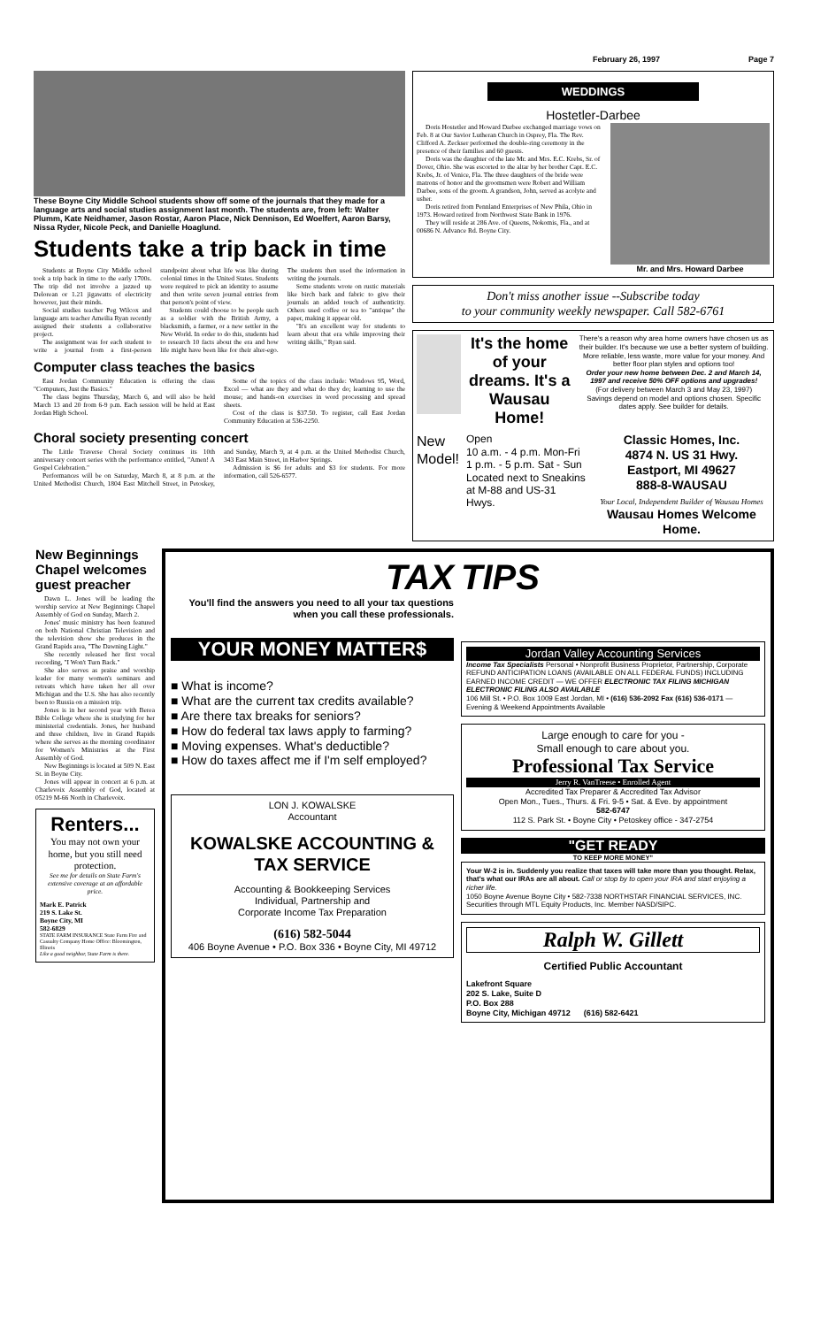February 26, 1997 Page 7
These Boyne City Middle School students show off some of the journals that they made for a language arts and social studies assignment last month. The students are, from left: Walter Plumm, Kate Neidhamer, Jason Rostar, Aaron Place, Nick Dennison, Ed Woelfert, Aaron Barsy, Nissa Ryder, Nicole Peck, and Danielle Hoaglund.
Students take a trip back in time
Students at Boyne City Middle school took a trip back in time to the early 1700s. The trip did not involve a jazzed up Delorean or 1.21 jigawatts of electricity however, just their minds.
Social studies teacher Peg Wilcox and language arts teacher Ameilia Ryan recently assigned their students a collaborative project.
The assignment was for each student to write a journal from a first-person standpoint about what life was like during colonial times in the United States. Students were required to pick an identity to assume and then write seven journal entries from that person's point of view.
Students could choose to be people such as a soldier with the British Army, a blacksmith, a farmer, or a new settler in the New World. In order to do this, students had to research 10 facts about the era and how life might have been like for their alter-ego. The students then used the information in writing the journals.
Some students wrote on rustic materials like birch bark and fabric to give their journals an added touch of authenticity. Others used coffee or tea to "antique" the paper, making it appear old.
"It's an excellent way for students to learn about that era while improving their writing skills," Ryan said.
Computer class teaches the basics
East Jordan Community Education is offering the class "Computers, Just the Basics."
The class begins Thursday, March 6, and will also be held March 13 and 20 from 6-9 p.m. Each session will be held at East Jordan High School.
Some of the topics of the class include: Windows 95, Word, Excel — what are they and what do they do; learning to use the mouse; and hands-on exercises in word processing and spread sheets.
Cost of the class is $37.50. To register, call East Jordan Community Education at 536-2250.
Choral society presenting concert
The Little Traverse Choral Society continues its 10th anniversary concert series with the performance entitled, "Amen! A Gospel Celebration."
Performances will be on Saturday, March 8, at 8 p.m. at the United Methodist Church, 1804 East Mitchell Street, in Petoskey, and Sunday, March 9, at 4 p.m. at the United Methodist Church, 343 East Main Street, in Harbor Springs.
Admission is $6 for adults and $3 for students. For more information, call 526-6577.
WEDDINGS
Hostetler-Darbee
Doris Hostetler and Howard Darbee exchanged marriage vows on Feb. 8 at Our Savior Lutheran Church in Osprey, Fla. The Rev. Clifford A. Zeckser performed the double-ring ceremony in the presence of their families and 60 guests.
Doris was the daughter of the late Mr. and Mrs. E.C. Krebs, Sr. of Dover, Ohio. She was escorted to the altar by her brother Capt. E.C. Krebs, Jr. of Venice, Fla. The three daughters of the bride were matrons of honor and the groomsmen were Robert and William Darbee, sons of the groom. A grandson, John, served as acolyte and usher.
Doris retired from Pennland Enterprises of New Phila, Ohio in 1973. Howard retired from Northwest State Bank in 1976.
They will reside at 286 Ave. of Queens, Nokomis, Fla., and at 00686 N. Advance Rd. Boyne City.
Mr. and Mrs. Howard Darbee
Don't miss another issue --Subscribe today
to your community weekly newspaper. Call 582-6761
It's the home of your dreams. It's a Wausau Home!
There's a reason why area home owners have chosen us as their builder. It's because we use a better system of building. More reliable, less waste, more value for your money. And better floor plan styles and options too!
Order your new home between Dec. 2 and March 14, 1997 and receive 50% OFF options and upgrades!
(For delivery between March 3 and May 23, 1997)
Savings depend on model and options chosen. Specific dates apply. See builder for details.
New Model!
Open
10 a.m. - 4 p.m. Mon-Fri
1 p.m. - 5 p.m. Sat - Sun
Located next to Sneakins at M-88 and US-31 Hwys.
Classic Homes, Inc.
4874 N. US 31 Hwy.
Eastport, MI 49627
888-8-WAUSAU
Your Local, Independent Builder of Wausau Homes Wausau Homes Welcome Home.
New Beginnings Chapel welcomes guest preacher
Dawn L. Jones will be leading the worship service at New Beginnings Chapel Assembly of God on Sunday, March 2.
Jones' music ministry has been featured on both National Christian Television and the television show she produces in the Grand Rapids area, "The Dawning Light."
She recently released her first vocal recording, "I Won't Turn Back."
She also serves as praise and worship leader for many women's seminars and retreats which have taken her all over Michigan and the U.S. She has also recently been to Russia on a mission trip.
Jones is in her second year with Berea Bible College where she is studying for her ministerial credentials. Jones, her husband and three children, live in Grand Rapids where she serves as the morning coordinator for Women's Ministries at the First Assembly of God.
New Beginnings is located at 509 N. East St. in Boyne City.
Jones will appear in concert at 6 p.m. at Charlevoix Assembly of God, located at 05219 M-66 North in Charlevoix.
Renters...
You may not own your home, but you still need protection.
See me for details on State Farm's extensive coverage at an affordable price.
Mark E. Patrick
219 S. Lake St.
Boyne City, MI
582-6829
STATE FARM INSURANCE State Farm Fire and Casualty Company Home Office: Bloomington, Illinois
Like a good neighbor, State Farm is there.
TAX
You'll find the answers you need to all your tax questions when you call these professionals.
YOUR MONEY MATTER$
■ What is income?
■ What are the current tax credits available?
■ Are there tax breaks for seniors?
■ How do federal tax laws apply to farming?
■ Moving expenses. What's deductible?
■ How do taxes affect me if I'm self employed?
LON J. KOWALSKE
Accountant
KOWALSKE ACCOUNTING & TAX SERVICE
Accounting & Bookkeeping Services
Individual, Partnership and
Corporate Income Tax Preparation
(616) 582-5044
406 Boyne Avenue • P.O. Box 336 • Boyne City, MI 49712
TIPS
Jordan Valley Accounting Services
Income Tax Specialists Personal • Nonprofit Business Proprietor, Partnership, Corporate REFUND ANTICIPATION LOANS (AVAILABLE ON ALL FEDERAL FUNDS) INCLUDING EARNED INCOME CREDIT — WE OFFER ELECTRONIC TAX FILING MICHIGAN ELECTRONIC FILING ALSO AVAILABLE
106 Mill St. • P.O. Box 1009 East Jordan, MI • (616) 536-2092 Fax (616) 536-0171 — Evening & Weekend Appointments Available
Large enough to care for you -
Small enough to care about you.
Professional Tax Service
Jerry R. VanTreese • Enrolled Agent
Accredited Tax Preparer & Accredited Tax Advisor
Open Mon., Tues., Thurs. & Fri. 9-5 • Sat. & Eve. by appointment
582-6747
112 S. Park St. • Boyne City • Petoskey office - 347-2754
"GET READY
TO KEEP MORE MONEY"
Your W-2 is in. Suddenly you realize that taxes will take more than you thought. Relax, that's what our IRAs are all about. Call or stop by to open your IRA and start enjoying a richer life.
1050 Boyne Avenue Boyne City • 582-7338 NORTHSTAR FINANCIAL SERVICES, INC.
Securities through MTL Equity Products, Inc. Member NASD/SIPC.
Ralph W. Gillett
Certified Public Accountant
Lakefront Square
202 S. Lake, Suite D
P.O. Box 288
Boyne City, Michigan 49712 (616) 582-6421